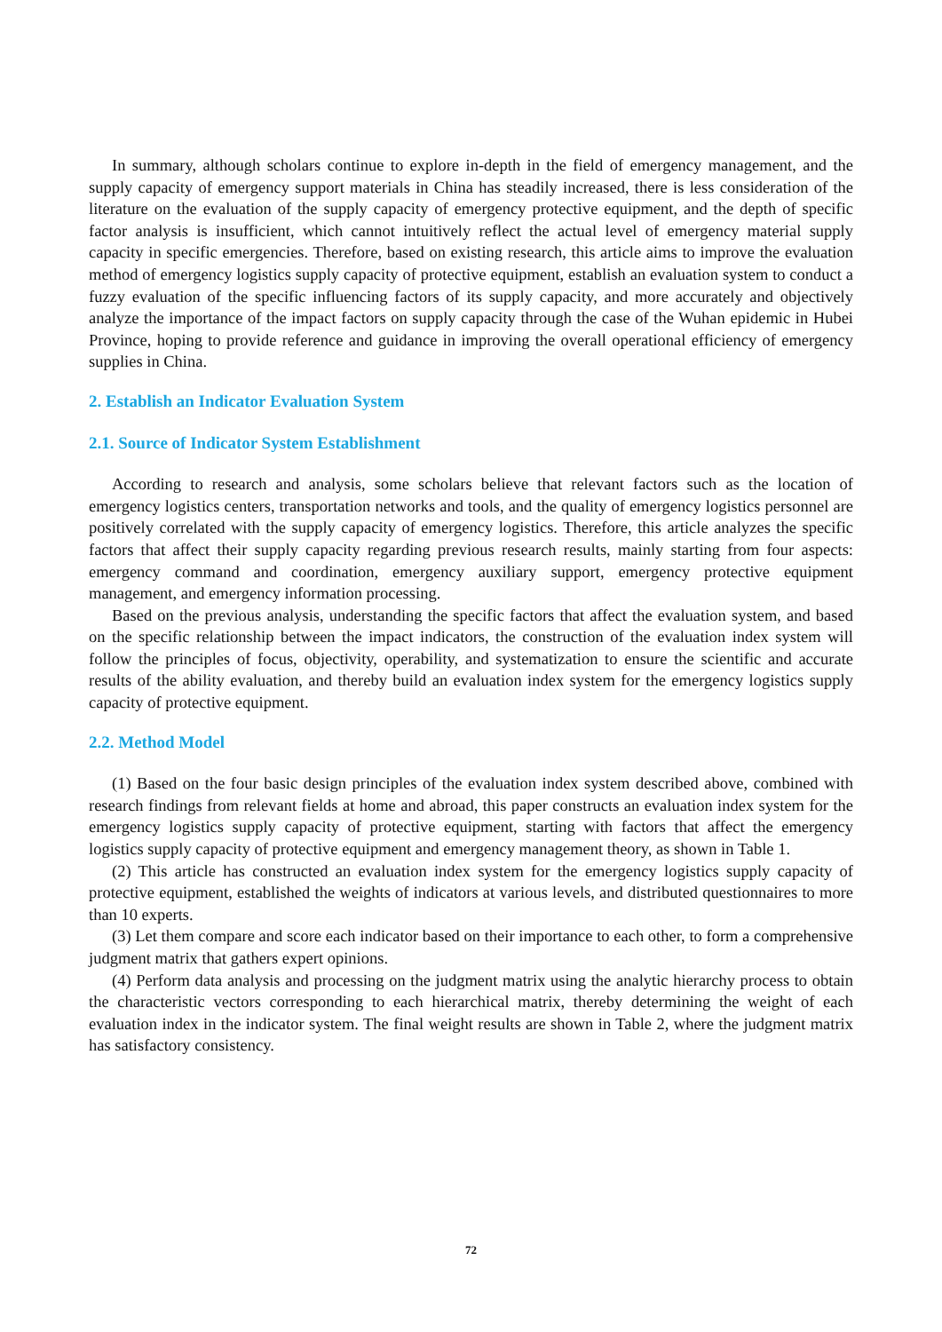In summary, although scholars continue to explore in-depth in the field of emergency management, and the supply capacity of emergency support materials in China has steadily increased, there is less consideration of the literature on the evaluation of the supply capacity of emergency protective equipment, and the depth of specific factor analysis is insufficient, which cannot intuitively reflect the actual level of emergency material supply capacity in specific emergencies. Therefore, based on existing research, this article aims to improve the evaluation method of emergency logistics supply capacity of protective equipment, establish an evaluation system to conduct a fuzzy evaluation of the specific influencing factors of its supply capacity, and more accurately and objectively analyze the importance of the impact factors on supply capacity through the case of the Wuhan epidemic in Hubei Province, hoping to provide reference and guidance in improving the overall operational efficiency of emergency supplies in China.
2. Establish an Indicator Evaluation System
2.1. Source of Indicator System Establishment
According to research and analysis, some scholars believe that relevant factors such as the location of emergency logistics centers, transportation networks and tools, and the quality of emergency logistics personnel are positively correlated with the supply capacity of emergency logistics. Therefore, this article analyzes the specific factors that affect their supply capacity regarding previous research results, mainly starting from four aspects: emergency command and coordination, emergency auxiliary support, emergency protective equipment management, and emergency information processing.
Based on the previous analysis, understanding the specific factors that affect the evaluation system, and based on the specific relationship between the impact indicators, the construction of the evaluation index system will follow the principles of focus, objectivity, operability, and systematization to ensure the scientific and accurate results of the ability evaluation, and thereby build an evaluation index system for the emergency logistics supply capacity of protective equipment.
2.2. Method Model
(1) Based on the four basic design principles of the evaluation index system described above, combined with research findings from relevant fields at home and abroad, this paper constructs an evaluation index system for the emergency logistics supply capacity of protective equipment, starting with factors that affect the emergency logistics supply capacity of protective equipment and emergency management theory, as shown in Table 1.
(2) This article has constructed an evaluation index system for the emergency logistics supply capacity of protective equipment, established the weights of indicators at various levels, and distributed questionnaires to more than 10 experts.
(3) Let them compare and score each indicator based on their importance to each other, to form a comprehensive judgment matrix that gathers expert opinions.
(4) Perform data analysis and processing on the judgment matrix using the analytic hierarchy process to obtain the characteristic vectors corresponding to each hierarchical matrix, thereby determining the weight of each evaluation index in the indicator system. The final weight results are shown in Table 2, where the judgment matrix has satisfactory consistency.
72